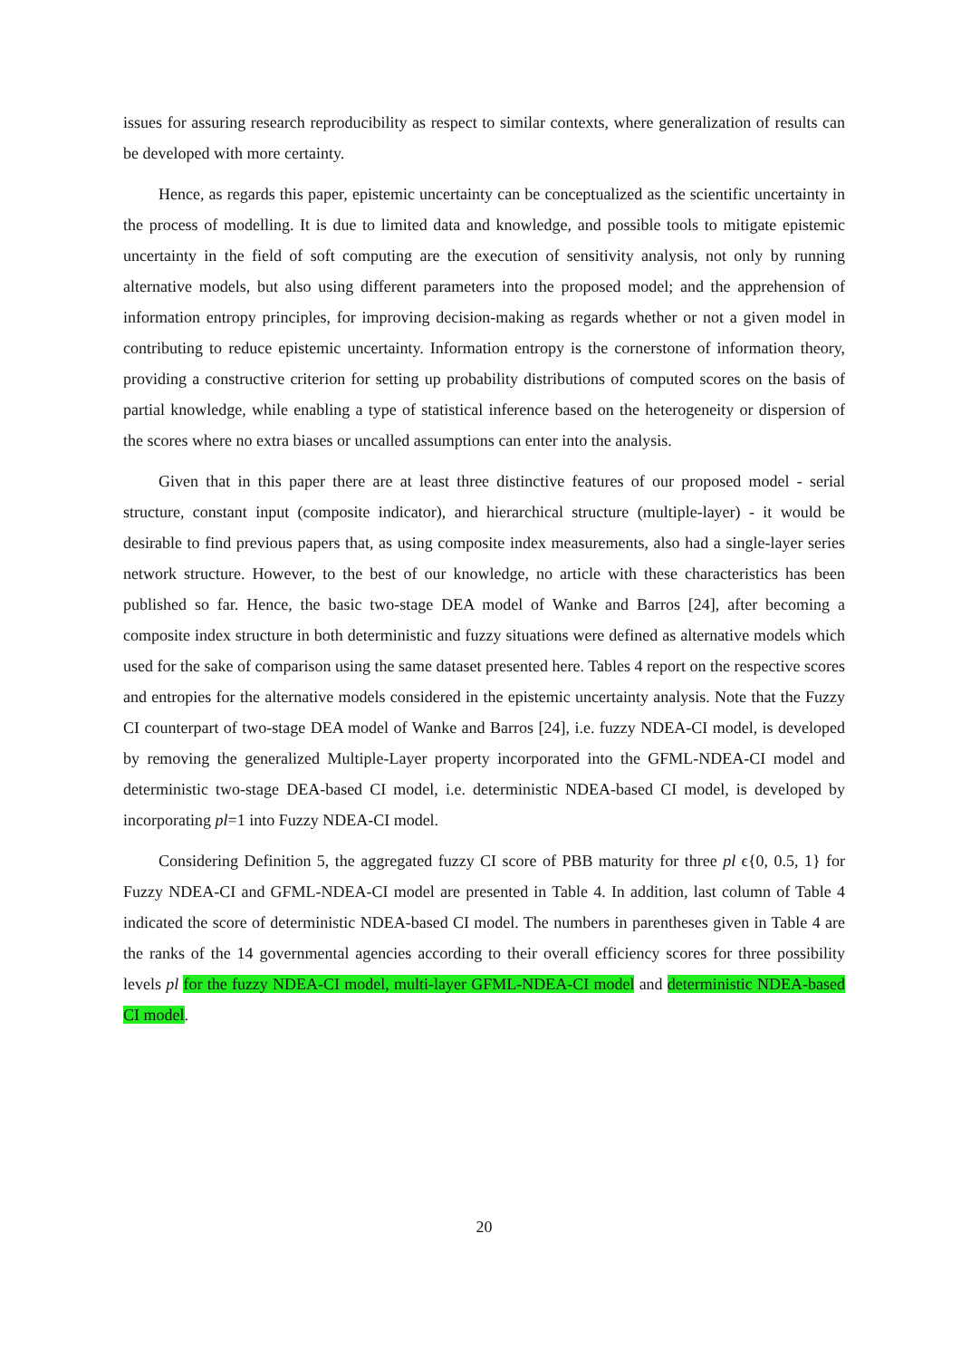issues for assuring research reproducibility as respect to similar contexts, where generalization of results can be developed with more certainty.
Hence, as regards this paper, epistemic uncertainty can be conceptualized as the scientific uncertainty in the process of modelling. It is due to limited data and knowledge, and possible tools to mitigate epistemic uncertainty in the field of soft computing are the execution of sensitivity analysis, not only by running alternative models, but also using different parameters into the proposed model; and the apprehension of information entropy principles, for improving decision-making as regards whether or not a given model in contributing to reduce epistemic uncertainty. Information entropy is the cornerstone of information theory, providing a constructive criterion for setting up probability distributions of computed scores on the basis of partial knowledge, while enabling a type of statistical inference based on the heterogeneity or dispersion of the scores where no extra biases or uncalled assumptions can enter into the analysis.
Given that in this paper there are at least three distinctive features of our proposed model - serial structure, constant input (composite indicator), and hierarchical structure (multiple-layer) - it would be desirable to find previous papers that, as using composite index measurements, also had a single-layer series network structure. However, to the best of our knowledge, no article with these characteristics has been published so far. Hence, the basic two-stage DEA model of Wanke and Barros [24], after becoming a composite index structure in both deterministic and fuzzy situations were defined as alternative models which used for the sake of comparison using the same dataset presented here. Tables 4 report on the respective scores and entropies for the alternative models considered in the epistemic uncertainty analysis. Note that the Fuzzy CI counterpart of two-stage DEA model of Wanke and Barros [24], i.e. fuzzy NDEA-CI model, is developed by removing the generalized Multiple-Layer property incorporated into the GFML-NDEA-CI model and deterministic two-stage DEA-based CI model, i.e. deterministic NDEA-based CI model, is developed by incorporating pl=1 into Fuzzy NDEA-CI model.
Considering Definition 5, the aggregated fuzzy CI score of PBB maturity for three pl ϵ{0, 0.5, 1} for Fuzzy NDEA-CI and GFML-NDEA-CI model are presented in Table 4. In addition, last column of Table 4 indicated the score of deterministic NDEA-based CI model. The numbers in parentheses given in Table 4 are the ranks of the 14 governmental agencies according to their overall efficiency scores for three possibility levels pl for the fuzzy NDEA-CI model, multi-layer GFML-NDEA-CI model and deterministic NDEA-based CI model.
20